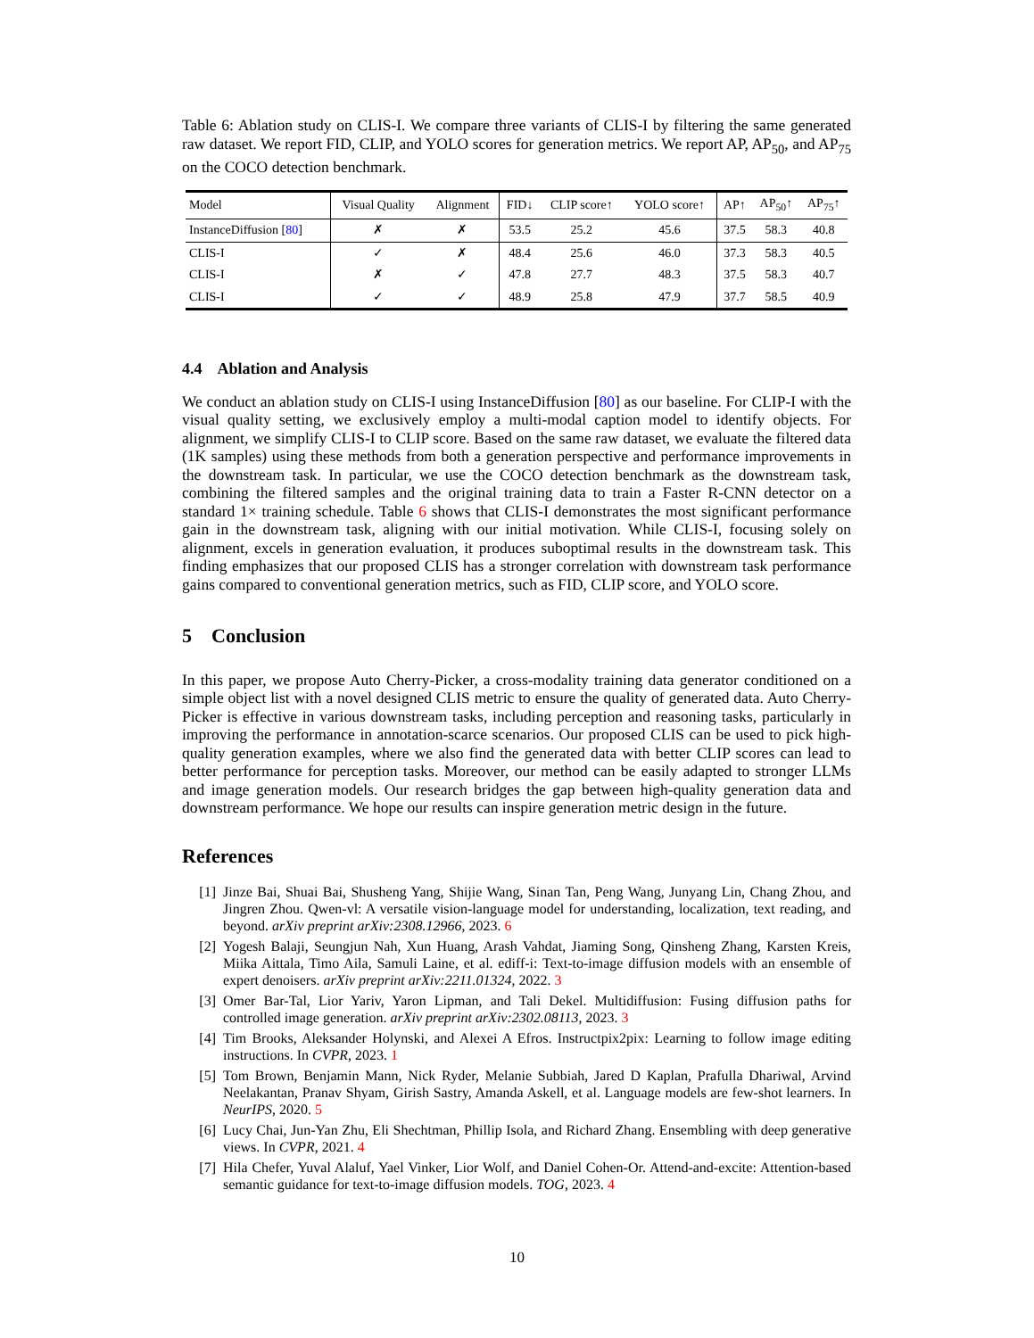Table 6: Ablation study on CLIS-I. We compare three variants of CLIS-I by filtering the same generated raw dataset. We report FID, CLIP, and YOLO scores for generation metrics. We report AP, AP<sub>50</sub>, and AP<sub>75</sub> on the COCO detection benchmark.
| Model | Visual Quality | Alignment | FID↓ | CLIP score↑ | YOLO score↑ | AP↑ | AP<sub>50</sub>↑ | AP<sub>75</sub>↑ |
| --- | --- | --- | --- | --- | --- | --- | --- | --- |
| InstanceDiffusion [ 80 ] | ✗ | ✗ | 53.5 | 25.2 | 45.6 | 37.5 | 58.3 | 40.8 |
| CLIS-I | ✓ | ✗ | 48.4 | 25.6 | 46.0 | 37.3 | 58.3 | 40.5 |
| CLIS-I | ✗ | ✓ | 47.8 | 27.7 | 48.3 | 37.5 | 58.3 | 40.7 |
| CLIS-I | ✓ | ✓ | 48.9 | 25.8 | 47.9 | 37.7 | 58.5 | 40.9 |
4.4 Ablation and Analysis
We conduct an ablation study on CLIS-I using InstanceDiffusion [80] as our baseline. For CLIP-I with the visual quality setting, we exclusively employ a multi-modal caption model to identify objects. For alignment, we simplify CLIS-I to CLIP score. Based on the same raw dataset, we evaluate the filtered data (1K samples) using these methods from both a generation perspective and performance improvements in the downstream task. In particular, we use the COCO detection benchmark as the downstream task, combining the filtered samples and the original training data to train a Faster R-CNN detector on a standard 1× training schedule. Table 6 shows that CLIS-I demonstrates the most significant performance gain in the downstream task, aligning with our initial motivation. While CLIS-I, focusing solely on alignment, excels in generation evaluation, it produces suboptimal results in the downstream task. This finding emphasizes that our proposed CLIS has a stronger correlation with downstream task performance gains compared to conventional generation metrics, such as FID, CLIP score, and YOLO score.
5 Conclusion
In this paper, we propose Auto Cherry-Picker, a cross-modality training data generator conditioned on a simple object list with a novel designed CLIS metric to ensure the quality of generated data. Auto Cherry-Picker is effective in various downstream tasks, including perception and reasoning tasks, particularly in improving the performance in annotation-scarce scenarios. Our proposed CLIS can be used to pick high-quality generation examples, where we also find the generated data with better CLIP scores can lead to better performance for perception tasks. Moreover, our method can be easily adapted to stronger LLMs and image generation models. Our research bridges the gap between high-quality generation data and downstream performance. We hope our results can inspire generation metric design in the future.
References
[1] Jinze Bai, Shuai Bai, Shusheng Yang, Shijie Wang, Sinan Tan, Peng Wang, Junyang Lin, Chang Zhou, and Jingren Zhou. Qwen-vl: A versatile vision-language model for understanding, localization, text reading, and beyond. arXiv preprint arXiv:2308.12966, 2023. 6
[2] Yogesh Balaji, Seungjun Nah, Xun Huang, Arash Vahdat, Jiaming Song, Qinsheng Zhang, Karsten Kreis, Miika Aittala, Timo Aila, Samuli Laine, et al. ediff-i: Text-to-image diffusion models with an ensemble of expert denoisers. arXiv preprint arXiv:2211.01324, 2022. 3
[3] Omer Bar-Tal, Lior Yariv, Yaron Lipman, and Tali Dekel. Multidiffusion: Fusing diffusion paths for controlled image generation. arXiv preprint arXiv:2302.08113, 2023. 3
[4] Tim Brooks, Aleksander Holynski, and Alexei A Efros. Instructpix2pix: Learning to follow image editing instructions. In CVPR, 2023. 1
[5] Tom Brown, Benjamin Mann, Nick Ryder, Melanie Subbiah, Jared D Kaplan, Prafulla Dhariwal, Arvind Neelakantan, Pranav Shyam, Girish Sastry, Amanda Askell, et al. Language models are few-shot learners. In NeurIPS, 2020. 5
[6] Lucy Chai, Jun-Yan Zhu, Eli Shechtman, Phillip Isola, and Richard Zhang. Ensembling with deep generative views. In CVPR, 2021. 4
[7] Hila Chefer, Yuval Alaluf, Yael Vinker, Lior Wolf, and Daniel Cohen-Or. Attend-and-excite: Attention-based semantic guidance for text-to-image diffusion models. TOG, 2023. 4
10